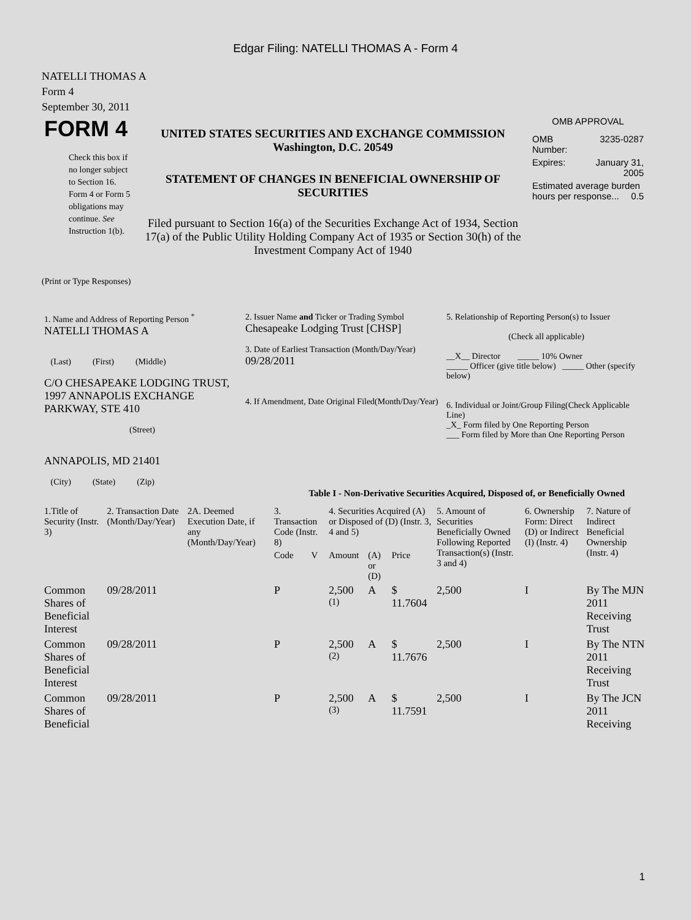Edgar Filing: NATELLI THOMAS A - Form 4
NATELLI THOMAS A
Form 4
September 30, 2011
| FORM 4 Check this box if no longer subject to Section 16. Form 4 or Form 5 obligations may continue. See Instruction 1(b). | UNITED STATES SECURITIES AND EXCHANGE COMMISSION Washington, D.C. 20549 STATEMENT OF CHANGES IN BENEFICIAL OWNERSHIP OF SECURITIES Filed pursuant to Section 16(a) of the Securities Exchange Act of 1934, Section 17(a) of the Public Utility Holding Company Act of 1935 or Section 30(h) of the Investment Company Act of 1940 | OMB APPROVAL / OMB Number: / 3235-0287 / / Expires: / January 31, 2005 / / Estimated average burden hours per response... 0.5 / / |
(Print or Type Responses)
| 1. Name and Address of Reporting Person <sup>*</sup> NATELLI THOMAS A (Last) (First) (Middle) C/O CHESAPEAKE LODGING TRUST, 1997 ANNAPOLIS EXCHANGE PARKWAY, STE 410 (Street) ANNAPOLIS, MD 21401 (City) (State) (Zip) | 2. Issuer Name and Ticker or Trading Symbol Chesapeake Lodging Trust [CHSP] 3. Date of Earliest Transaction (Month/Day/Year) 09/28/2011 4. If Amendment, Date Original Filed(Month/Day/Year) | 5. Relationship of Reporting Person(s) to Issuer (Check all applicable) __X__ Director _____ 10% Owner _____ Officer (give title below) _____ Other (specify below) 6. Individual or Joint/Group Filing(Check Applicable Line) _X_ Form filed by One Reporting Person ___ Form filed by More than One Reporting Person |
Table I - Non-Derivative Securities Acquired, Disposed of, or Beneficially Owned
| 1.Title of Security (Instr. 3) | 2. Transaction Date (Month/Day/Year) | 2A. Deemed Execution Date, if any (Month/Day/Year) | 3. Transaction Code (Instr. 8) | | 4. Securities Acquired (A) or Disposed of (D) (Instr. 3, 4 and 5) | | | 5. Amount of Securities Beneficially Owned Following Reported Transaction(s) (Instr. 3 and 4) | 6. Ownership Form: Direct (D) or Indirect (I) (Instr. 4) | 7. Nature of Indirect Beneficial Ownership (Instr. 4) |
| --- | --- | --- | --- | --- | --- | --- | --- | --- | --- | --- |
| | | | Code | V | Amount | (A) or (D) | Price | | | |
| Common Shares of Beneficial Interest | 09/28/2011 | | P | | 2,500 <sup>(1)</sup> | A | $ 11.7604 | 2,500 | I | By The MJN 2011 Receiving Trust |
| Common Shares of Beneficial Interest | 09/28/2011 | | P | | 2,500 <sup>(2)</sup> | A | $ 11.7676 | 2,500 | I | By The NTN 2011 Receiving Trust |
| Common Shares of Beneficial | 09/28/2011 | | P | | 2,500 <sup>(3)</sup> | A | $ 11.7591 | 2,500 | I | By The JCN 2011 Receiving |
1